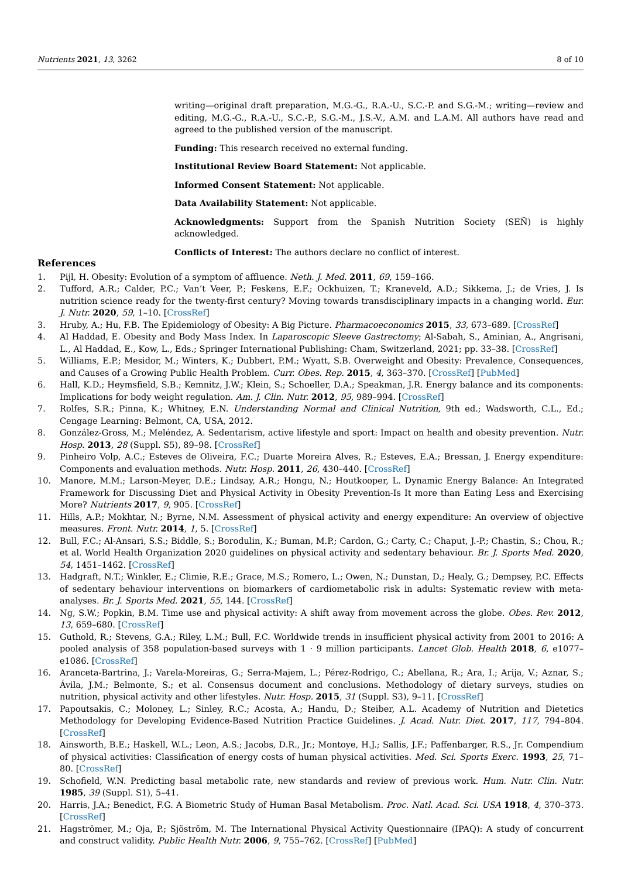Nutrients 2021, 13, 3262 8 of 10
writing—original draft preparation, M.G.-G., R.A.-U., S.C.-P. and S.G.-M.; writing—review and editing, M.G.-G., R.A.-U., S.C.-P., S.G.-M., J.S.-V., A.M. and L.A.M. All authors have read and agreed to the published version of the manuscript.
Funding: This research received no external funding.
Institutional Review Board Statement: Not applicable.
Informed Consent Statement: Not applicable.
Data Availability Statement: Not applicable.
Acknowledgments: Support from the Spanish Nutrition Society (SEÑ) is highly acknowledged.
Conflicts of Interest: The authors declare no conflict of interest.
References
1. Pijl, H. Obesity: Evolution of a symptom of affluence. Neth. J. Med. 2011, 69, 159–166.
2. Tufford, A.R.; Calder, P.C.; Van’t Veer, P.; Feskens, E.F.; Ockhuizen, T.; Kraneveld, A.D.; Sikkema, J.; de Vries, J. Is nutrition science ready for the twenty-first century? Moving towards transdisciplinary impacts in a changing world. Eur. J. Nutr. 2020, 59, 1–10. [CrossRef]
3. Hruby, A.; Hu, F.B. The Epidemiology of Obesity: A Big Picture. Pharmacoeconomics 2015, 33, 673–689. [CrossRef]
4. Al Haddad, E. Obesity and Body Mass Index. In Laparoscopic Sleeve Gastrectomy; Al-Sabah, S., Aminian, A., Angrisani, L., Al Haddad, E., Kow, L., Eds.; Springer International Publishing: Cham, Switzerland, 2021; pp. 33–38. [CrossRef]
5. Williams, E.P.; Mesidor, M.; Winters, K.; Dubbert, P.M.; Wyatt, S.B. Overweight and Obesity: Prevalence, Consequences, and Causes of a Growing Public Health Problem. Curr. Obes. Rep. 2015, 4, 363–370. [CrossRef] [PubMed]
6. Hall, K.D.; Heymsfield, S.B.; Kemnitz, J.W.; Klein, S.; Schoeller, D.A.; Speakman, J.R. Energy balance and its components: Implications for body weight regulation. Am. J. Clin. Nutr. 2012, 95, 989–994. [CrossRef]
7. Rolfes, S.R.; Pinna, K.; Whitney, E.N. Understanding Normal and Clinical Nutrition, 9th ed.; Wadsworth, C.L., Ed.; Cengage Learning: Belmont, CA, USA, 2012.
8. González-Gross, M.; Meléndez, A. Sedentarism, active lifestyle and sport: Impact on health and obesity prevention. Nutr. Hosp. 2013, 28 (Suppl. S5), 89–98. [CrossRef]
9. Pinheiro Volp, A.C.; Esteves de Oliveira, F.C.; Duarte Moreira Alves, R.; Esteves, E.A.; Bressan, J. Energy expenditure: Components and evaluation methods. Nutr. Hosp. 2011, 26, 430–440. [CrossRef]
10. Manore, M.M.; Larson-Meyer, D.E.; Lindsay, A.R.; Hongu, N.; Houtkooper, L. Dynamic Energy Balance: An Integrated Framework for Discussing Diet and Physical Activity in Obesity Prevention-Is It more than Eating Less and Exercising More? Nutrients 2017, 9, 905. [CrossRef]
11. Hills, A.P.; Mokhtar, N.; Byrne, N.M. Assessment of physical activity and energy expenditure: An overview of objective measures. Front. Nutr. 2014, 1, 5. [CrossRef]
12. Bull, F.C.; Al-Ansari, S.S.; Biddle, S.; Borodulin, K.; Buman, M.P.; Cardon, G.; Carty, C.; Chaput, J.-P.; Chastin, S.; Chou, R.; et al. World Health Organization 2020 guidelines on physical activity and sedentary behaviour. Br. J. Sports Med. 2020, 54, 1451–1462. [CrossRef]
13. Hadgraft, N.T.; Winkler, E.; Climie, R.E.; Grace, M.S.; Romero, L.; Owen, N.; Dunstan, D.; Healy, G.; Dempsey, P.C. Effects of sedentary behaviour interventions on biomarkers of cardiometabolic risk in adults: Systematic review with meta-analyses. Br. J. Sports Med. 2021, 55, 144. [CrossRef]
14. Ng, S.W.; Popkin, B.M. Time use and physical activity: A shift away from movement across the globe. Obes. Rev. 2012, 13, 659–680. [CrossRef]
15. Guthold, R.; Stevens, G.A.; Riley, L.M.; Bull, F.C. Worldwide trends in insufficient physical activity from 2001 to 2016: A pooled analysis of 358 population-based surveys with 1 · 9 million participants. Lancet Glob. Health 2018, 6, e1077–e1086. [CrossRef]
16. Aranceta-Bartrina, J.; Varela-Moreiras, G.; Serra-Majem, L.; Pérez-Rodrigo, C.; Abellana, R.; Ara, I.; Arija, V.; Aznar, S.; Ávila, J.M.; Belmonte, S.; et al. Consensus document and conclusions. Methodology of dietary surveys, studies on nutrition, physical activity and other lifestyles. Nutr. Hosp. 2015, 31 (Suppl. S3), 9–11. [CrossRef]
17. Papoutsakis, C.; Moloney, L.; Sinley, R.C.; Acosta, A.; Handu, D.; Steiber, A.L. Academy of Nutrition and Dietetics Methodology for Developing Evidence-Based Nutrition Practice Guidelines. J. Acad. Nutr. Diet. 2017, 117, 794–804. [CrossRef]
18. Ainsworth, B.E.; Haskell, W.L.; Leon, A.S.; Jacobs, D.R., Jr.; Montoye, H.J.; Sallis, J.F.; Paffenbarger, R.S., Jr. Compendium of physical activities: Classification of energy costs of human physical activities. Med. Sci. Sports Exerc. 1993, 25, 71–80. [CrossRef]
19. Schofield, W.N. Predicting basal metabolic rate, new standards and review of previous work. Hum. Nutr. Clin. Nutr. 1985, 39 (Suppl. S1), 5–41.
20. Harris, J.A.; Benedict, F.G. A Biometric Study of Human Basal Metabolism. Proc. Natl. Acad. Sci. USA 1918, 4, 370–373. [CrossRef]
21. Hagströmer, M.; Oja, P.; Sjöström, M. The International Physical Activity Questionnaire (IPAQ): A study of concurrent and construct validity. Public Health Nutr. 2006, 9, 755–762. [CrossRef] [PubMed]